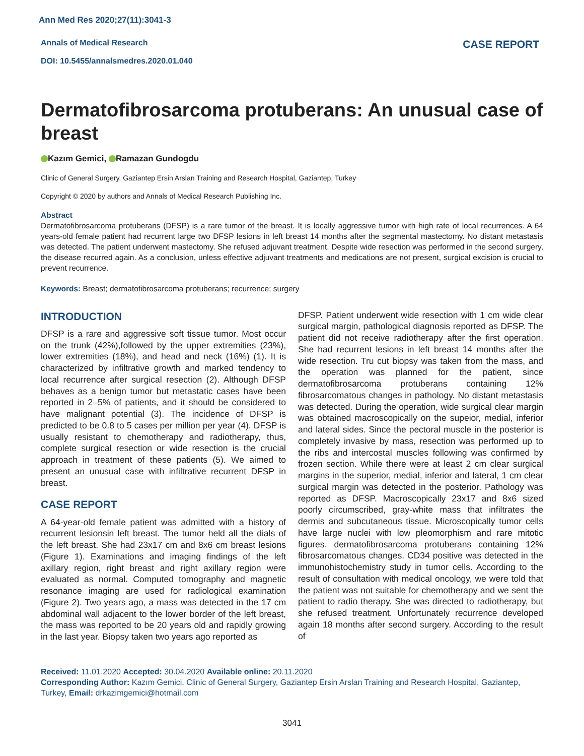Ann Med Res 2020;27(11):3041-3
Annals of Medical Research
DOI: 10.5455/annalsmedres.2020.01.040
CASE REPORT
Dermatofibrosarcoma protuberans: An unusual case of breast
Kazım Gemici, Ramazan Gundogdu
Clinic of General Surgery, Gaziantep Ersin Arslan Training and Research Hospital, Gaziantep, Turkey
Copyright © 2020 by authors and Annals of Medical Research Publishing Inc.
Abstract
Dermatofibrosarcoma protuberans (DFSP) is a rare tumor of the breast. It is locally aggressive tumor with high rate of local recurrences. A 64 years-old female patient had recurrent large two DFSP lesions in left breast 14 months after the segmental mastectomy. No distant metastasis was detected. The patient underwent mastectomy. She refused adjuvant treatment. Despite wide resection was performed in the second surgery, the disease recurred again. As a conclusion, unless effective adjuvant treatments and medications are not present, surgical excision is crucial to prevent recurrence.
Keywords: Breast; dermatofibrosarcoma protuberans; recurrence; surgery
INTRODUCTION
DFSP is a rare and aggressive soft tissue tumor. Most occur on the trunk (42%),followed by the upper extremities (23%), lower extremities (18%), and head and neck (16%) (1). It is characterized by infiltrative growth and marked tendency to local recurrence after surgical resection (2). Although DFSP behaves as a benign tumor but metastatic cases have been reported in 2–5% of patients, and it should be considered to have malignant potential (3). The incidence of DFSP is predicted to be 0.8 to 5 cases per million per year (4). DFSP is usually resistant to chemotherapy and radiotherapy, thus, complete surgical resection or wide resection is the crucial approach in treatment of these patients (5). We aimed to present an unusual case with infiltrative recurrent DFSP in breast.
CASE REPORT
A 64-year-old female patient was admitted with a history of recurrent lesionsin left breast. The tumor held all the dials of the left breast. She had 23x17 cm and 8x6 cm breast lesions (Figure 1). Examinations and imaging findings of the left axillary region, right breast and right axillary region were evaluated as normal. Computed tomography and magnetic resonance imaging are used for radiological examination (Figure 2). Two years ago, a mass was detected in the 17 cm abdominal wall adjacent to the lower border of the left breast, the mass was reported to be 20 years old and rapidly growing in the last year. Biopsy taken two years ago reported as
DFSP. Patient underwent wide resection with 1 cm wide clear surgical margin, pathological diagnosis reported as DFSP. The patient did not receive radiotherapy after the first operation. She had recurrent lesions in left breast 14 months after the wide resection. Tru cut biopsy was taken from the mass, and the operation was planned for the patient, since dermatofibrosarcoma protuberans containing 12% fibrosarcomatous changes in pathology. No distant metastasis was detected. During the operation, wide surgical clear margin was obtained macroscopically on the supeior, medial, inferior and lateral sides. Since the pectoral muscle in the posterior is completely invasive by mass, resection was performed up to the ribs and intercostal muscles following was confirmed by frozen section. While there were at least 2 cm clear surgical margins in the superior, medial, inferior and lateral, 1 cm clear surgical margin was detected in the posterior. Pathology was reported as DFSP. Macroscopically 23x17 and 8x6 sized poorly circumscribed, gray-white mass that infiltrates the dermis and subcutaneous tissue. Microscopically tumor cells have large nuclei with low pleomorphism and rare mitotic figures. dermatofibrosarcoma protuberans containing 12% fibrosarcomatous changes. CD34 positive was detected in the immunohistochemistry study in tumor cells. According to the result of consultation with medical oncology, we were told that the patient was not suitable for chemotherapy and we sent the patient to radio therapy. She was directed to radiotherapy, but she refused treatment. Unfortunately recurrence developed again 18 months after second surgery. According to the result of
Received: 11.01.2020 Accepted: 30.04.2020 Available online: 20.11.2020
Corresponding Author: Kazım Gemici, Clinic of General Surgery, Gaziantep Ersin Arslan Training and Research Hospital, Gaziantep, Turkey, Email: drkazimgemici@hotmail.com
3041